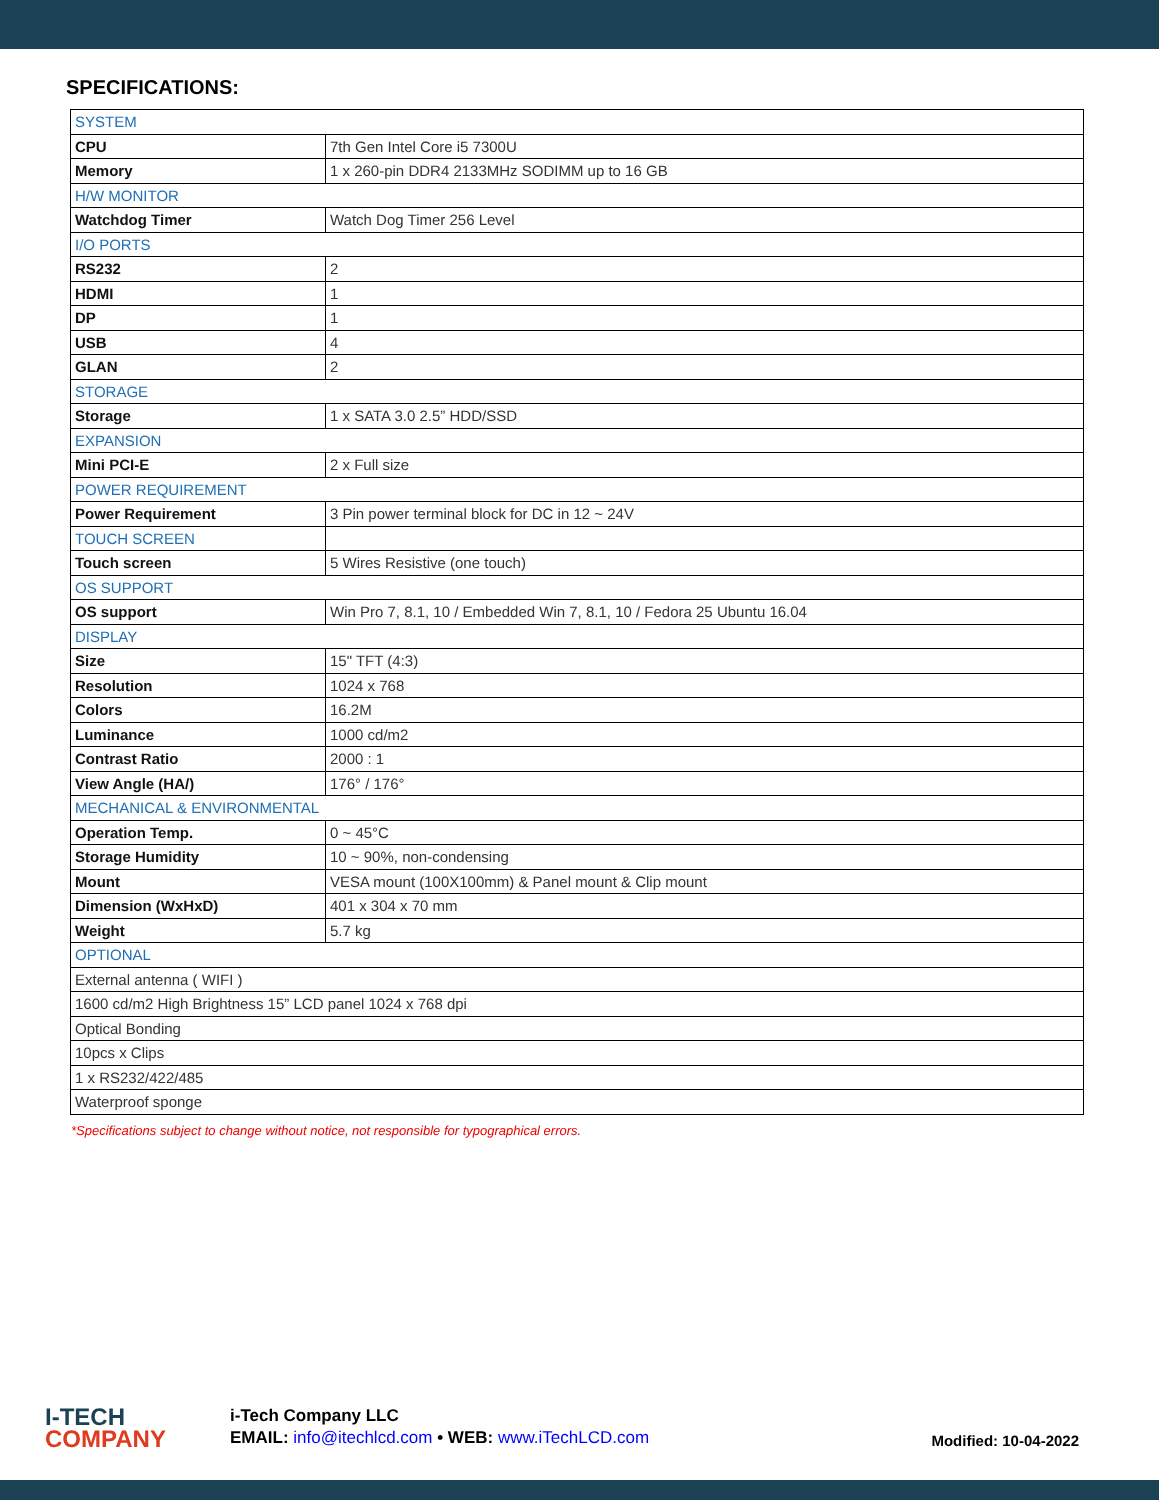SPECIFICATIONS:
| SYSTEM | |
| CPU | 7th Gen Intel Core i5 7300U |
| Memory | 1 x 260-pin DDR4 2133MHz SODIMM up to 16 GB |
| H/W MONITOR | |
| Watchdog Timer | Watch Dog Timer 256 Level |
| I/O PORTS | |
| RS232 | 2 |
| HDMI | 1 |
| DP | 1 |
| USB | 4 |
| GLAN | 2 |
| STORAGE | |
| Storage | 1 x SATA 3.0 2.5” HDD/SSD |
| EXPANSION | |
| Mini PCI-E | 2 x Full size |
| POWER REQUIREMENT | |
| Power Requirement | 3 Pin power terminal block for DC in 12 ~ 24V |
| TOUCH SCREEN | |
| Touch screen | 5 Wires Resistive (one touch) |
| OS SUPPORT | |
| OS support | Win Pro 7, 8.1, 10 / Embedded Win 7, 8.1, 10 / Fedora 25 Ubuntu 16.04 |
| DISPLAY | |
| Size | 15" TFT (4:3) |
| Resolution | 1024 x 768 |
| Colors | 16.2M |
| Luminance | 1000 cd/m2 |
| Contrast Ratio | 2000 : 1 |
| View Angle (HA/) | 176° / 176° |
| MECHANICAL & ENVIRONMENTAL | |
| Operation Temp. | 0 ~ 45°C |
| Storage Humidity | 10 ~ 90%, non-condensing |
| Mount | VESA mount (100X100mm) & Panel mount & Clip mount |
| Dimension (WxHxD) | 401 x 304 x 70 mm |
| Weight | 5.7 kg |
| OPTIONAL | |
| External antenna ( WIFI ) | |
| 1600 cd/m2 High Brightness 15” LCD panel 1024 x 768 dpi | |
| Optical Bonding | |
| 10pcs x Clips | |
| 1 x RS232/422/485 | |
| Waterproof sponge | |
*Specifications subject to change without notice, not responsible for typographical errors.
I-TECH
COMPANY
i-Tech Company LLC
EMAIL: info@itechlcd.com • WEB: www.iTechLCD.com
Modified: 10-04-2022